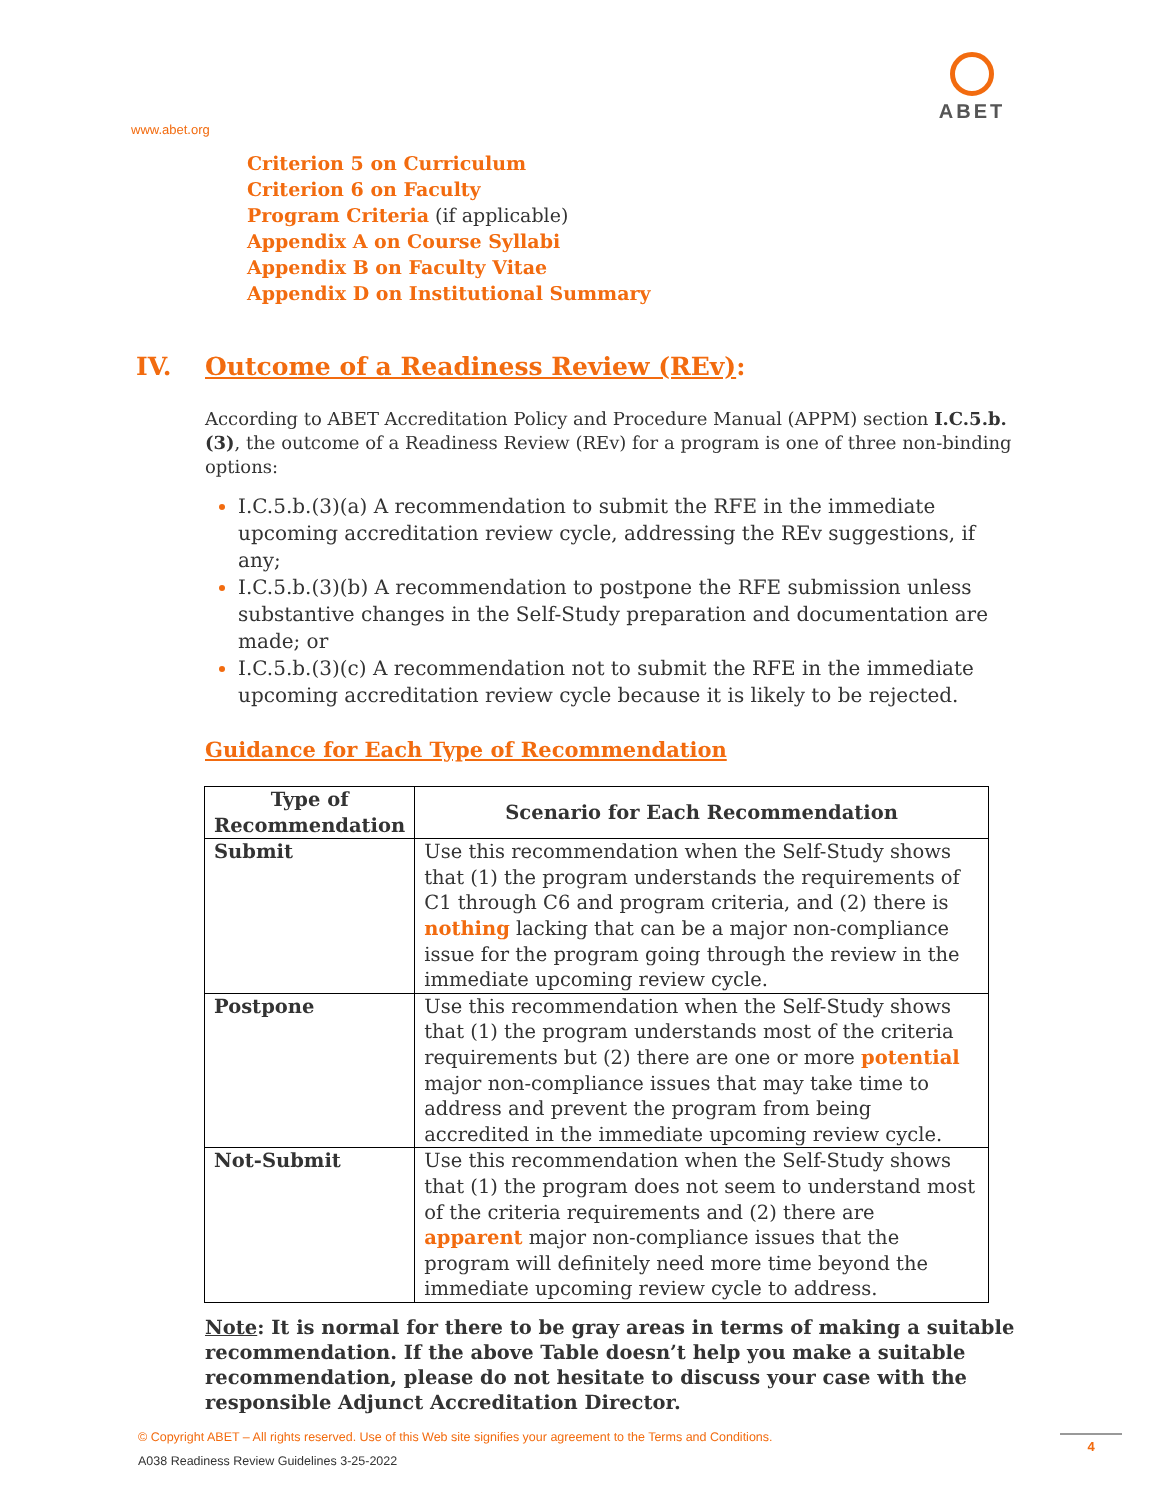www.abet.org
ABET
Criterion 5 on Curriculum
Criterion 6 on Faculty
Program Criteria (if applicable)
Appendix A on Course Syllabi
Appendix B on Faculty Vitae
Appendix D on Institutional Summary
IV. Outcome of a Readiness Review (REv):
According to ABET Accreditation Policy and Procedure Manual (APPM) section I.C.5.b.(3), the outcome of a Readiness Review (REv) for a program is one of three non-binding options:
I.C.5.b.(3)(a) A recommendation to submit the RFE in the immediate upcoming accreditation review cycle, addressing the REv suggestions, if any;
I.C.5.b.(3)(b) A recommendation to postpone the RFE submission unless substantive changes in the Self-Study preparation and documentation are made; or
I.C.5.b.(3)(c) A recommendation not to submit the RFE in the immediate upcoming accreditation review cycle because it is likely to be rejected.
Guidance for Each Type of Recommendation
| Type of Recommendation | Scenario for Each Recommendation |
| --- | --- |
| Submit | Use this recommendation when the Self-Study shows that (1) the program understands the requirements of C1 through C6 and program criteria, and (2) there is nothing lacking that can be a major non-compliance issue for the program going through the review in the immediate upcoming review cycle. |
| Postpone | Use this recommendation when the Self-Study shows that (1) the program understands most of the criteria requirements but (2) there are one or more potential major non-compliance issues that may take time to address and prevent the program from being accredited in the immediate upcoming review cycle. |
| Not-Submit | Use this recommendation when the Self-Study shows that (1) the program does not seem to understand most of the criteria requirements and (2) there are apparent major non-compliance issues that the program will definitely need more time beyond the immediate upcoming review cycle to address. |
Note: It is normal for there to be gray areas in terms of making a suitable recommendation. If the above Table doesn’t help you make a suitable recommendation, please do not hesitate to discuss your case with the responsible Adjunct Accreditation Director.
© Copyright ABET – All rights reserved. Use of this Web site signifies your agreement to the Terms and Conditions.
A038 Readiness Review Guidelines 3-25-2022
4